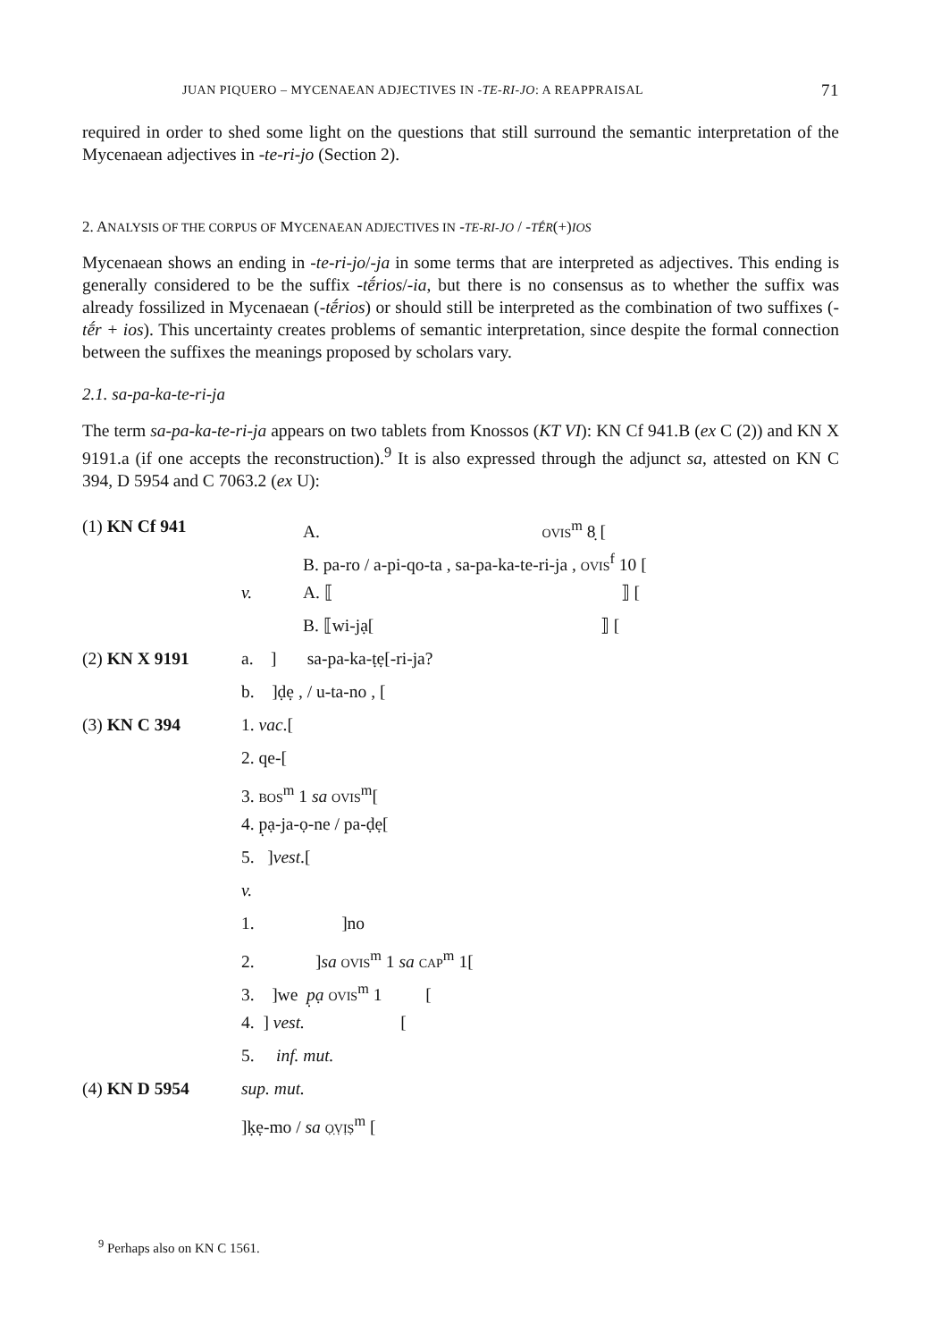JUAN PIQUERO – MYCENAEAN ADJECTIVES IN -TE-RI-JO: A REAPPRAISAL 71
required in order to shed some light on the questions that still surround the semantic interpretation of the Mycenaean adjectives in -te-ri-jo (Section 2).
2. ANALYSIS OF THE CORPUS OF MYCENAEAN ADJECTIVES IN -TE-RI-JO / -TḖR(+)IOS
Mycenaean shows an ending in -te-ri-jo/-ja in some terms that are interpreted as adjectives. This ending is generally considered to be the suffix -tḗrios/-ia, but there is no consensus as to whether the suffix was already fossilized in Mycenaean (-tḗrios) or should still be interpreted as the combination of two suffixes (-tḗr + ios). This uncertainty creates problems of semantic interpretation, since despite the formal connection between the suffixes the meanings proposed by scholars vary.
2.1. sa-pa-ka-te-ri-ja
The term sa-pa-ka-te-ri-ja appears on two tablets from Knossos (KT VI): KN Cf 941.B (ex C (2)) and KN X 9191.a (if one accepts the reconstruction).<sup>9</sup> It is also expressed through the adjunct sa, attested on KN C 394, D 5954 and C 7063.2 (ex U):
| (1) KN Cf 941 | | A. OVIS<sup>m</sup> 8̣ [ |
| | | B. pa-ro / a-pi-qo-ta , sa-pa-ka-te-ri-ja , OVIS<sup>f</sup> 10 [ |
| | v. | A. ⟦ ⟧ [ |
| | | B. ⟦wi-jạ[ ⟧ [ |
| (2) KN X 9191 | a. ] sa-pa-ka-ṭẹ[-ri-ja? | |
| | b. ]ḍẹ , / u-ta-no , [ | |
| (3) KN C 394 | 1. vac .[ | |
| | 2. qe-[ | |
| | 3. BOS<sup>m</sup> 1 sa OVIS<sup>m</sup>[ | |
| | 4. p̣ạ-ja-ọ-ne / pa-ḍẹ[ | |
| | 5. ] vest .[ | |
| | v. | |
| | 1. ]no | |
| | 2. ] sa OVIS<sup>m</sup> 1 sa CAP<sup>m</sup> 1[ | |
| | 3. ]we p̣ạ OVIS<sup>m</sup> 1 [ | |
| | 4. ] vest. [ | |
| | 5. inf. mut. | |
| (4) KN D 5954 | sup. mut. | |
| | ]ḳẹ-mo / sa Ọ̣ṾỊṢ<sup>m</sup> [ | |
<sup>9</sup> Perhaps also on KN C 1561.